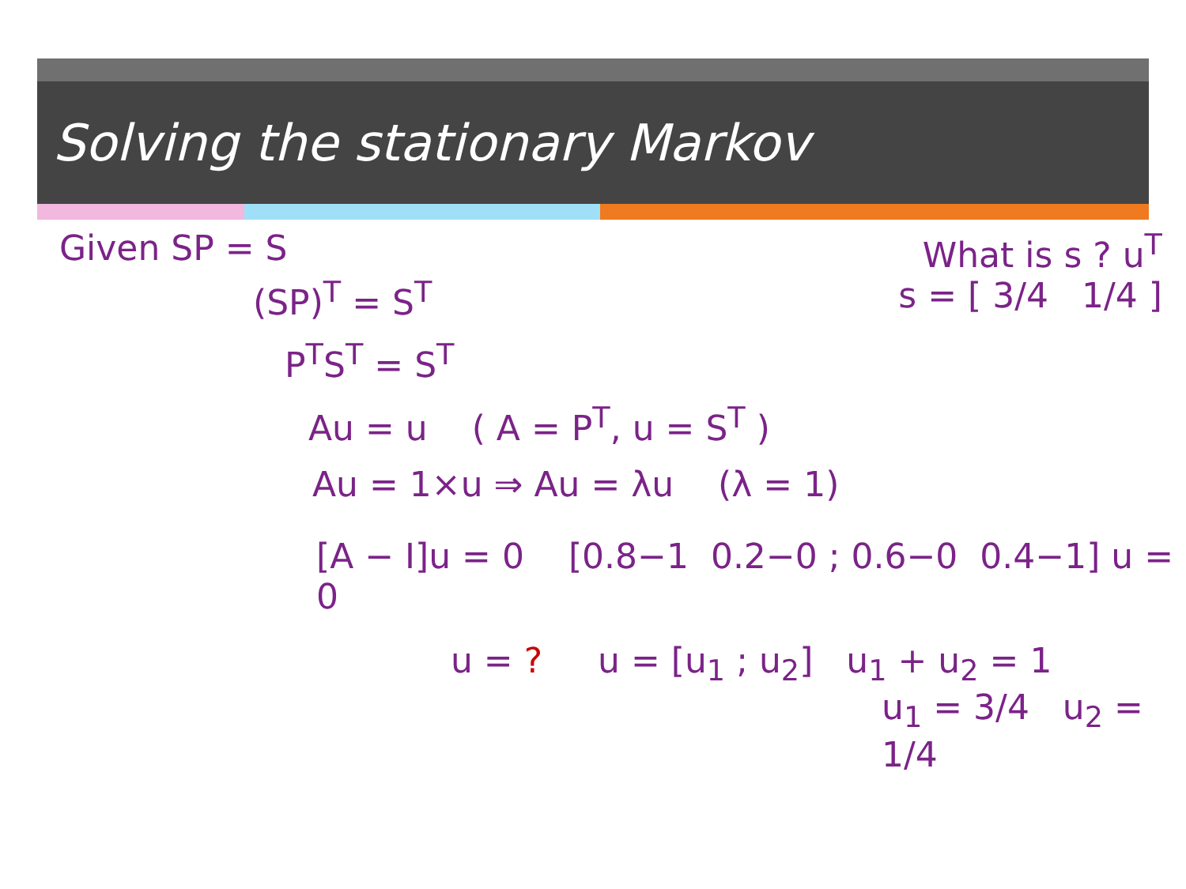Solving the stationary Markov
Given SP = S What is s ? u<sup>T</sup>
(SP)<sup>T</sup> = S<sup>T</sup> s = [ 3/4 1/4 ]
P<sup>T</sup>S<sup>T</sup> = S<sup>T</sup>
Au = u ( A = P<sup>T</sup>, u = S<sup>T</sup> )
Au = 1×u ⇒ Au = λu (λ = 1)
[A − I]u = 0 [0.8−1 0.2−0 ; 0.6−0 0.4−1] u = 0
u = ? u = [u<sub>1</sub> ; u<sub>2</sub>] u<sub>1</sub> + u<sub>2</sub> = 1
u<sub>1</sub> = 3/4 u<sub>2</sub> = 1/4